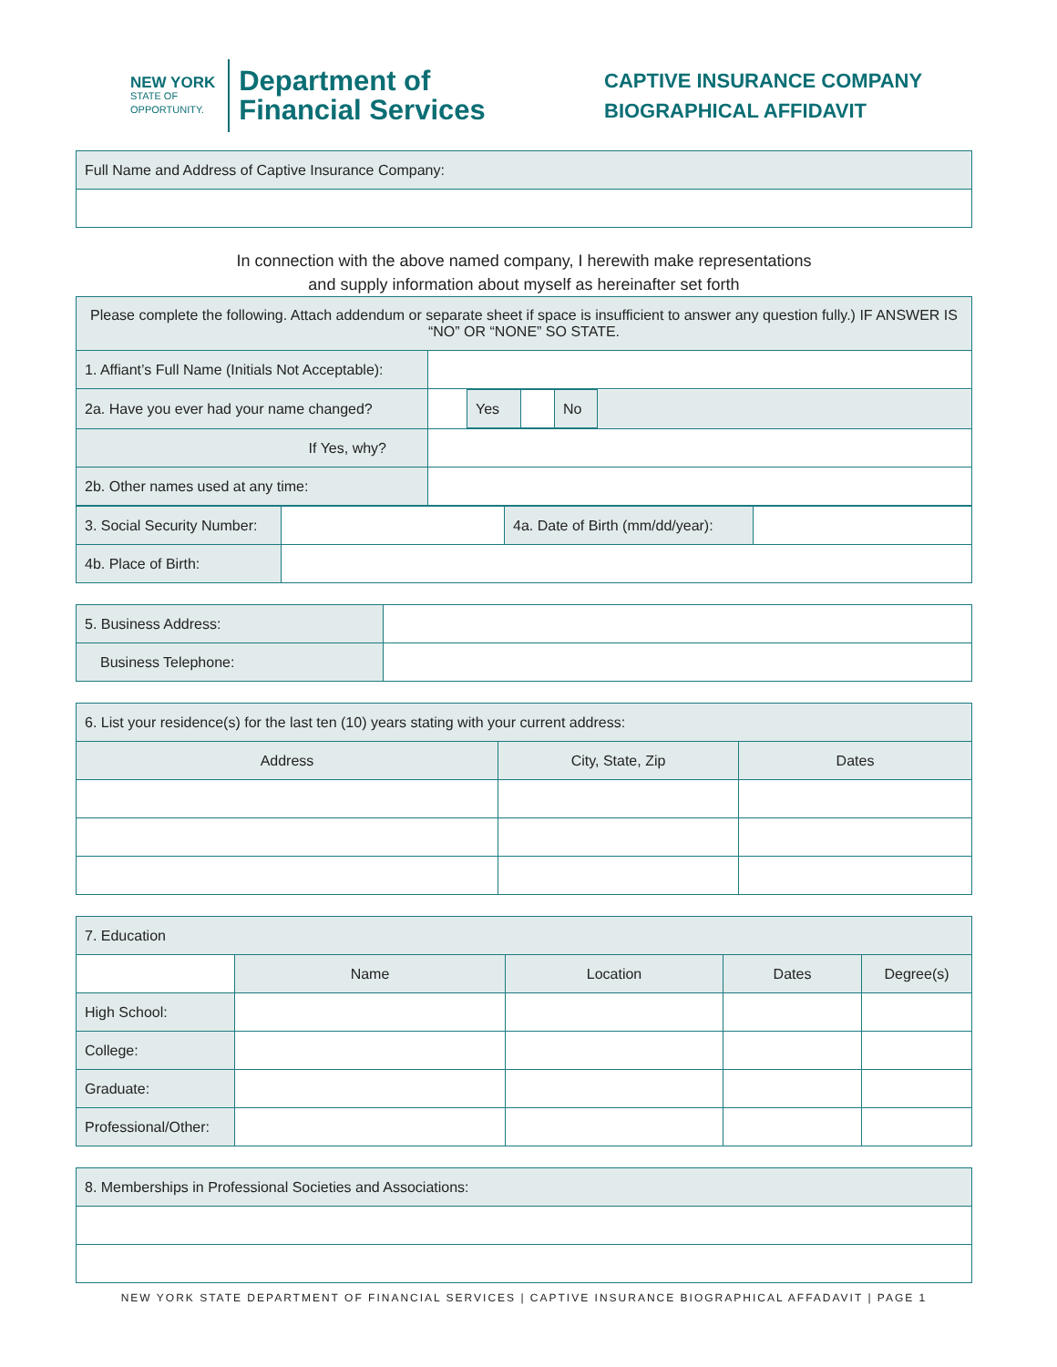NEW YORK
STATE OF
OPPORTUNITY.
Department of
Financial Services
CAPTIVE INSURANCE COMPANY
BIOGRAPHICAL AFFIDAVIT
| Full Name and Address of Captive Insurance Company: |
In connection with the above named company, I herewith make representations
and supply information about myself as hereinafter set forth
| Please complete the following. Attach addendum or separate sheet if space is insufficient to answer any question fully.) IF ANSWER IS “NO” OR “NONE” SO STATE. | |
| 1. Affiant’s Full Name (Initials Not Acceptable): | |
| 2a. Have you ever had your name changed? | / / Yes / / No / / |
| If Yes, why? | |
| 2b. Other names used at any time: | |
| 3. Social Security Number: | | 4a. Date of Birth (mm/dd/year): | |
| 4b. Place of Birth: | | | |
| 5. Business Address: | |
| Business Telephone: | |
| 6. List your residence(s) for the last ten (10) years stating with your current address: | | |
| Address | City, State, Zip | Dates |
| 7. Education | | | | |
| | Name | Location | Dates | Degree(s) |
| High School: | | | | |
| College: | | | | |
| Graduate: | | | | |
| Professional/Other: | | | | |
| 8. Memberships in Professional Societies and Associations: |
NEW YORK STATE DEPARTMENT OF FINANCIAL SERVICES | CAPTIVE INSURANCE BIOGRAPHICAL AFFADAVIT | PAGE 1